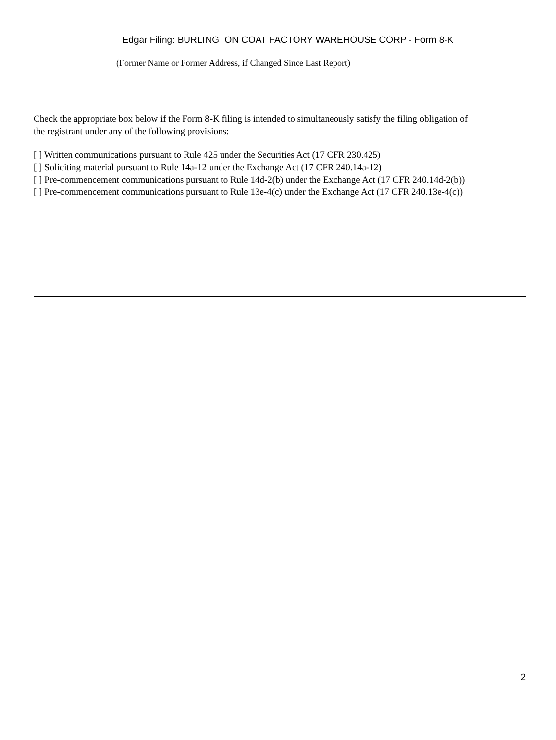Edgar Filing: BURLINGTON COAT FACTORY WAREHOUSE CORP - Form 8-K
(Former Name or Former Address, if Changed Since Last Report)
Check the appropriate box below if the Form 8-K filing is intended to simultaneously satisfy the filing obligation of the registrant under any of the following provisions:
[ ] Written communications pursuant to Rule 425 under the Securities Act (17 CFR 230.425)
[ ] Soliciting material pursuant to Rule 14a-12 under the Exchange Act (17 CFR 240.14a-12)
[ ] Pre-commencement communications pursuant to Rule 14d-2(b) under the Exchange Act (17 CFR 240.14d-2(b))
[ ] Pre-commencement communications pursuant to Rule 13e-4(c) under the Exchange Act (17 CFR 240.13e-4(c))
2